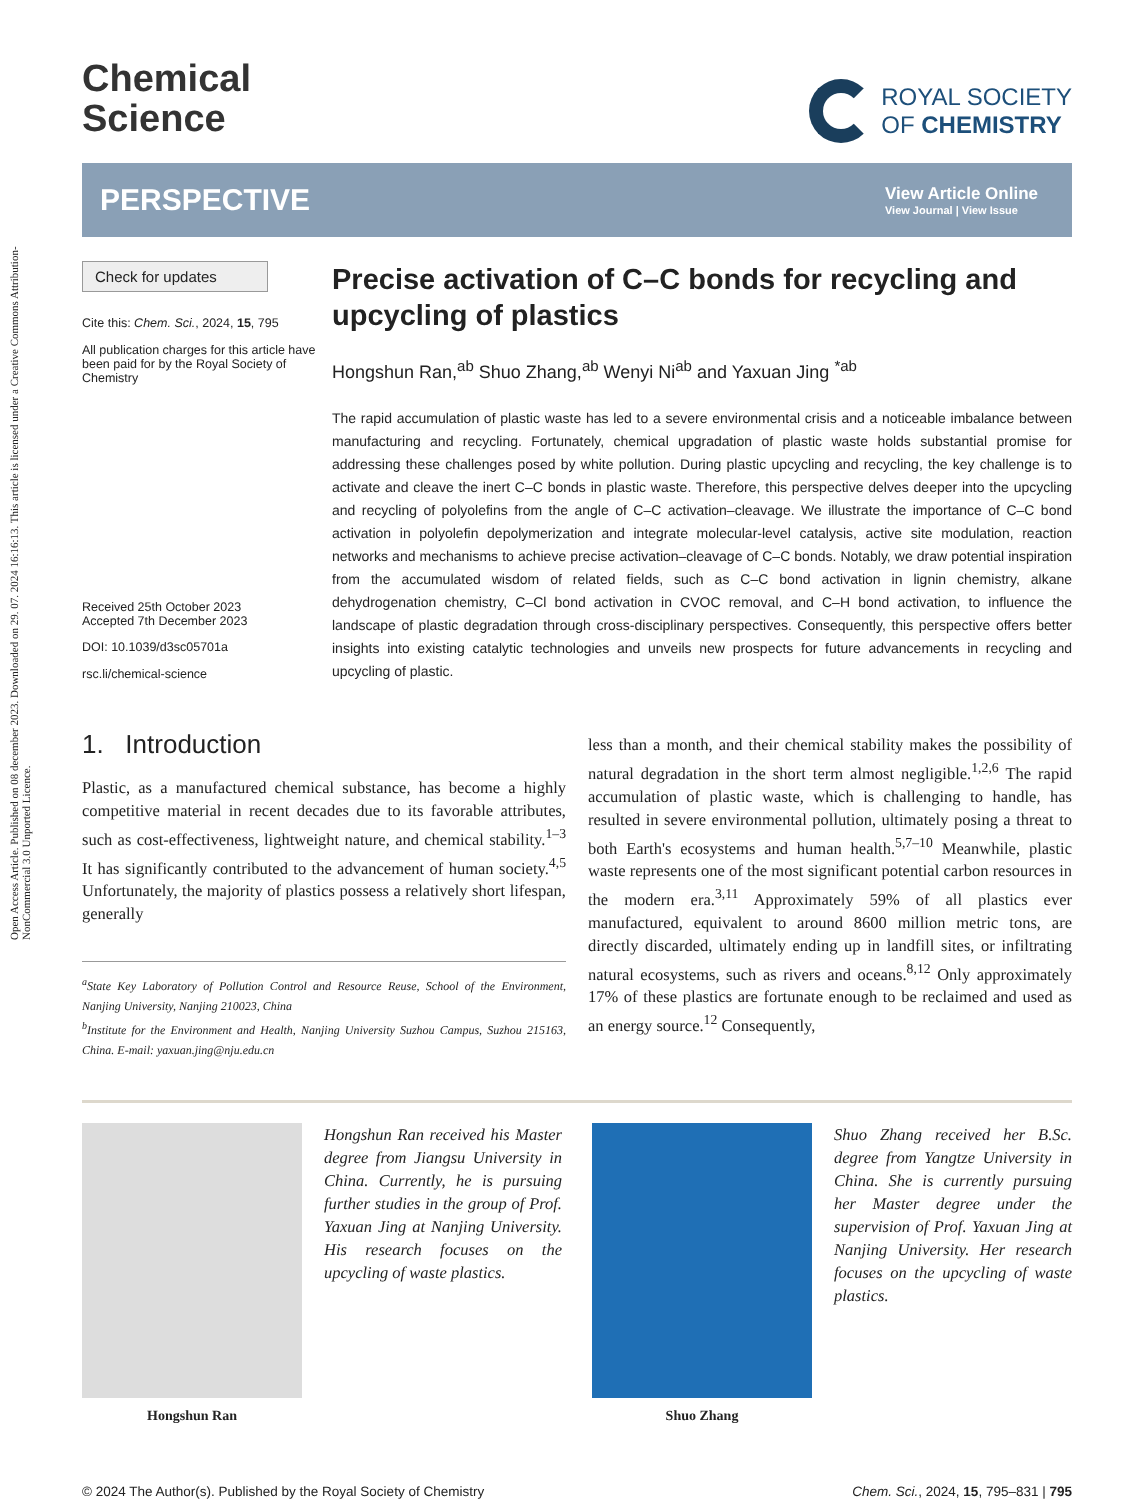Open Access Article. Published on 08 december 2023. Downloaded on 29. 07. 2024 16:16:13. This article is licensed under a Creative Commons Attribution-NonCommercial 3.0 Unported Licence.
Chemical
Science
ROYAL SOCIETY
OF CHEMISTRY
PERSPECTIVE
View Article Online
View Journal | View Issue
Check for updates
Cite this: Chem. Sci., 2024, 15, 795
All publication charges for this article have been paid for by the Royal Society of Chemistry
Received 25th October 2023
Accepted 7th December 2023
DOI: 10.1039/d3sc05701a
rsc.li/chemical-science
Precise activation of C–C bonds for recycling and upcycling of plastics
Hongshun Ran,<sup>ab</sup> Shuo Zhang,<sup>ab</sup> Wenyi Ni<sup>ab</sup> and Yaxuan Jing <sup>*ab</sup>
The rapid accumulation of plastic waste has led to a severe environmental crisis and a noticeable imbalance between manufacturing and recycling. Fortunately, chemical upgradation of plastic waste holds substantial promise for addressing these challenges posed by white pollution. During plastic upcycling and recycling, the key challenge is to activate and cleave the inert C–C bonds in plastic waste. Therefore, this perspective delves deeper into the upcycling and recycling of polyolefins from the angle of C–C activation–cleavage. We illustrate the importance of C–C bond activation in polyolefin depolymerization and integrate molecular-level catalysis, active site modulation, reaction networks and mechanisms to achieve precise activation–cleavage of C–C bonds. Notably, we draw potential inspiration from the accumulated wisdom of related fields, such as C–C bond activation in lignin chemistry, alkane dehydrogenation chemistry, C–Cl bond activation in CVOC removal, and C–H bond activation, to influence the landscape of plastic degradation through cross-disciplinary perspectives. Consequently, this perspective offers better insights into existing catalytic technologies and unveils new prospects for future advancements in recycling and upcycling of plastic.
1. Introduction
Plastic, as a manufactured chemical substance, has become a highly competitive material in recent decades due to its favorable attributes, such as cost-effectiveness, lightweight nature, and chemical stability.<sup>1–3</sup> It has significantly contributed to the advancement of human society.<sup>4,5</sup> Unfortunately, the majority of plastics possess a relatively short lifespan, generally
<sup>a</sup> State Key Laboratory of Pollution Control and Resource Reuse, School of the Environment, Nanjing University, Nanjing 210023, China
<sup>b</sup> Institute for the Environment and Health, Nanjing University Suzhou Campus, Suzhou 215163, China. E-mail: yaxuan.jing@nju.edu.cn
less than a month, and their chemical stability makes the possibility of natural degradation in the short term almost negligible.<sup>1,2,6</sup> The rapid accumulation of plastic waste, which is challenging to handle, has resulted in severe environmental pollution, ultimately posing a threat to both Earth's ecosystems and human health.<sup>5,7–10</sup> Meanwhile, plastic waste represents one of the most significant potential carbon resources in the modern era.<sup>3,11</sup> Approximately 59% of all plastics ever manufactured, equivalent to around 8600 million metric tons, are directly discarded, ultimately ending up in landfill sites, or infiltrating natural ecosystems, such as rivers and oceans.<sup>8,12</sup> Only approximately 17% of these plastics are fortunate enough to be reclaimed and used as an energy source.<sup>12</sup> Consequently,
Hongshun Ran
Hongshun Ran received his Master degree from Jiangsu University in China. Currently, he is pursuing further studies in the group of Prof. Yaxuan Jing at Nanjing University. His research focuses on the upcycling of waste plastics.
Shuo Zhang
Shuo Zhang received her B.Sc. degree from Yangtze University in China. She is currently pursuing her Master degree under the supervision of Prof. Yaxuan Jing at Nanjing University. Her research focuses on the upcycling of waste plastics.
© 2024 The Author(s). Published by the Royal Society of Chemistry Chem. Sci., 2024, 15, 795–831 | 795